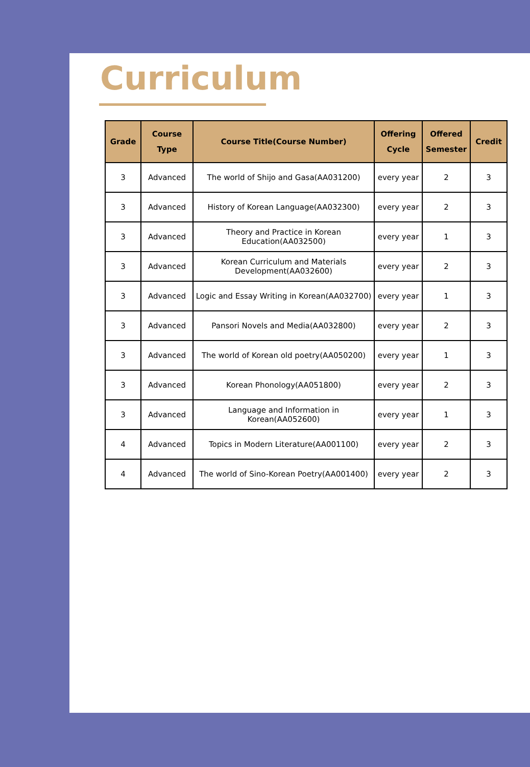Curriculum
| Grade | Course Type | Course Title(Course Number) | Offering Cycle | Offered Semester | Credit |
| --- | --- | --- | --- | --- | --- |
| 3 | Advanced | The world of Shijo and Gasa(AA031200) | every year | 2 | 3 |
| 3 | Advanced | History of Korean Language(AA032300) | every year | 2 | 3 |
| 3 | Advanced | Theory and Practice in Korean Education(AA032500) | every year | 1 | 3 |
| 3 | Advanced | Korean Curriculum and Materials Development(AA032600) | every year | 2 | 3 |
| 3 | Advanced | Logic and Essay Writing in Korean(AA032700) | every year | 1 | 3 |
| 3 | Advanced | Pansori Novels and Media(AA032800) | every year | 2 | 3 |
| 3 | Advanced | The world of Korean old poetry(AA050200) | every year | 1 | 3 |
| 3 | Advanced | Korean Phonology(AA051800) | every year | 2 | 3 |
| 3 | Advanced | Language and Information in Korean(AA052600) | every year | 1 | 3 |
| 4 | Advanced | Topics in Modern Literature(AA001100) | every year | 2 | 3 |
| 4 | Advanced | The world of Sino-Korean Poetry(AA001400) | every year | 2 | 3 |